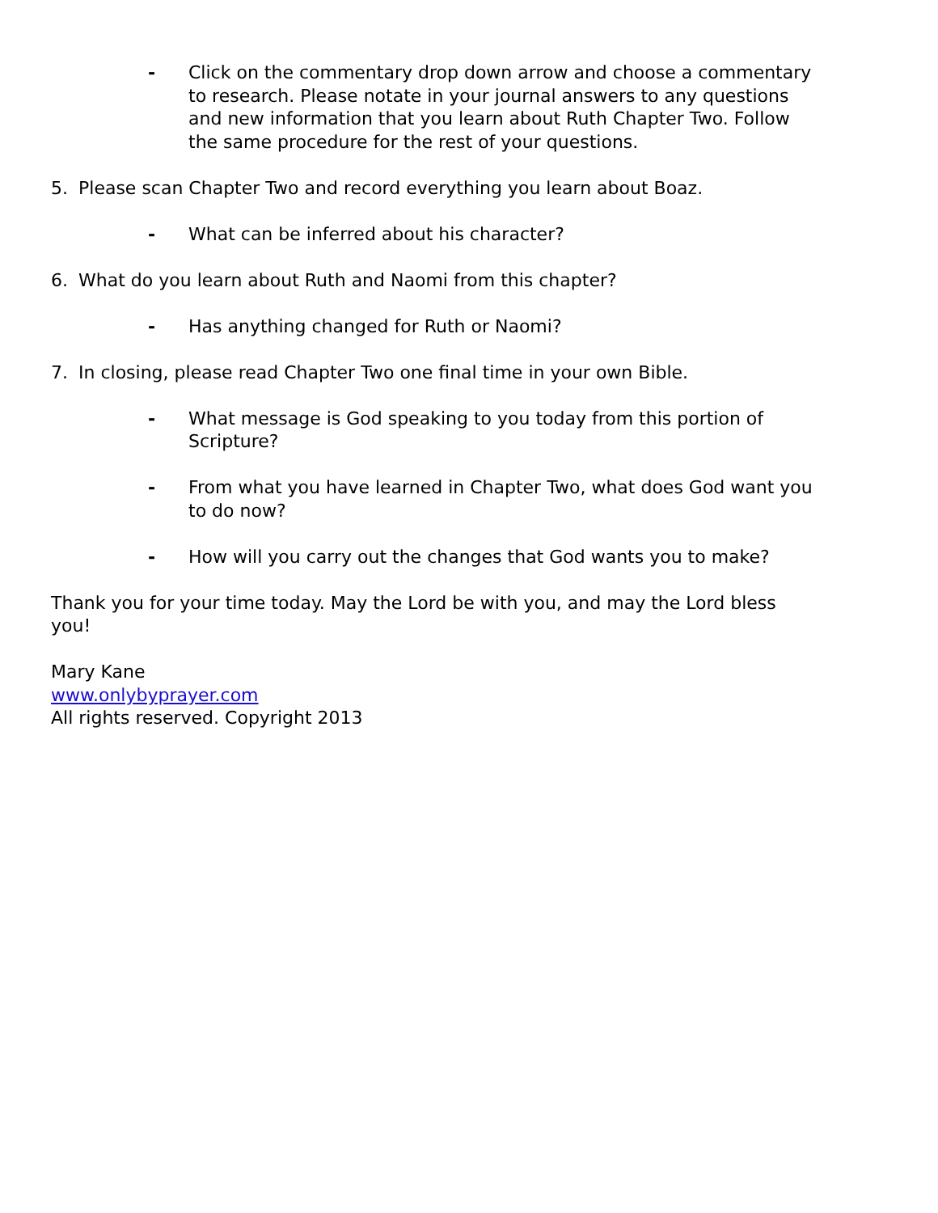- Click on the commentary drop down arrow and choose a commentary to research. Please notate in your journal answers to any questions and new information that you learn about Ruth Chapter Two. Follow the same procedure for the rest of your questions.
5. Please scan Chapter Two and record everything you learn about Boaz.
- What can be inferred about his character?
6. What do you learn about Ruth and Naomi from this chapter?
- Has anything changed for Ruth or Naomi?
7. In closing, please read Chapter Two one final time in your own Bible.
- What message is God speaking to you today from this portion of Scripture?
- From what you have learned in Chapter Two, what does God want you to do now?
- How will you carry out the changes that God wants you to make?
Thank you for your time today. May the Lord be with you, and may the Lord bless you!
Mary Kane
www.onlybyprayer.com
All rights reserved. Copyright 2013